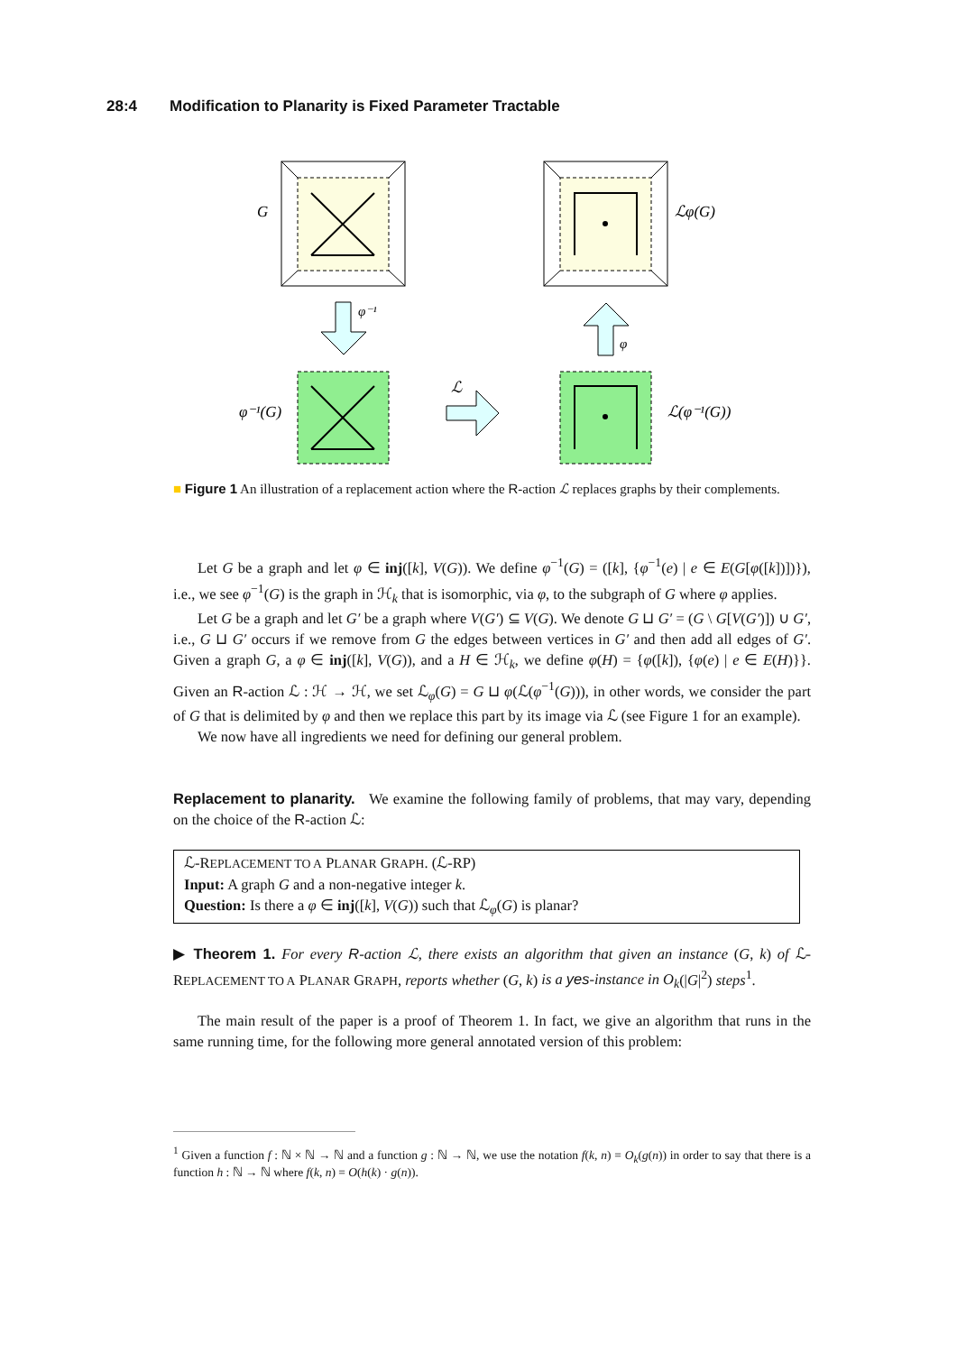28:4 Modification to Planarity is Fixed Parameter Tractable
G
ℒφ(G)
φ⁻¹
φ
φ⁻¹(G)
ℒ
ℒ(φ⁻¹(G))
■ Figure 1 An illustration of a replacement action where the R-action ℒ replaces graphs by their complements.
Let G be a graph and let φ ∈ inj([k], V(G)). We define φ<sup>−1</sup>(G) = ([k], {φ<sup>−1</sup>(e) | e ∈ E(G[φ([k])])}), i.e., we see φ<sup>−1</sup>(G) is the graph in ℋ<sub>k</sub> that is isomorphic, via φ, to the subgraph of G where φ applies.
Let G be a graph and let G′ be a graph where V(G′) ⊆ V(G). We denote G ⊔ G′ = (G \ G[V(G′)]) ∪ G′, i.e., G ⊔ G′ occurs if we remove from G the edges between vertices in G′ and then add all edges of G′. Given a graph G, a φ ∈ inj([k], V(G)), and a H ∈ ℋ<sub>k</sub>, we define φ(H) = {φ([k]), {φ(e) | e ∈ E(H)}}. Given an R-action ℒ : ℋ → ℋ, we set ℒ<sub>φ</sub>(G) = G ⊔ φ(ℒ(φ<sup>−1</sup>(G))), in other words, we consider the part of G that is delimited by φ and then we replace this part by its image via ℒ (see Figure 1 for an example).
We now have all ingredients we need for defining our general problem.
Replacement to planarity. We examine the following family of problems, that may vary, depending on the choice of the R-action ℒ:
ℒ-REPLACEMENT TO A PLANAR GRAPH. (ℒ-RP)
Input: A graph G and a non-negative integer k.
Question: Is there a φ ∈ inj([k], V(G)) such that ℒ<sub>φ</sub>(G) is planar?
▶ Theorem 1. For every R-action ℒ, there exists an algorithm that given an instance (G, k) of ℒ-REPLACEMENT TO A PLANAR GRAPH, reports whether (G, k) is a yes-instance in O<sub>k</sub>(|G|<sup>2</sup>) steps<sup>1</sup>.
The main result of the paper is a proof of Theorem 1. In fact, we give an algorithm that runs in the same running time, for the following more general annotated version of this problem:
<sup>1</sup> Given a function f : ℕ × ℕ → ℕ and a function g : ℕ → ℕ, we use the notation f(k, n) = O<sub>k</sub>(g(n)) in order to say that there is a function h : ℕ → ℕ where f(k, n) = O(h(k) · g(n)).